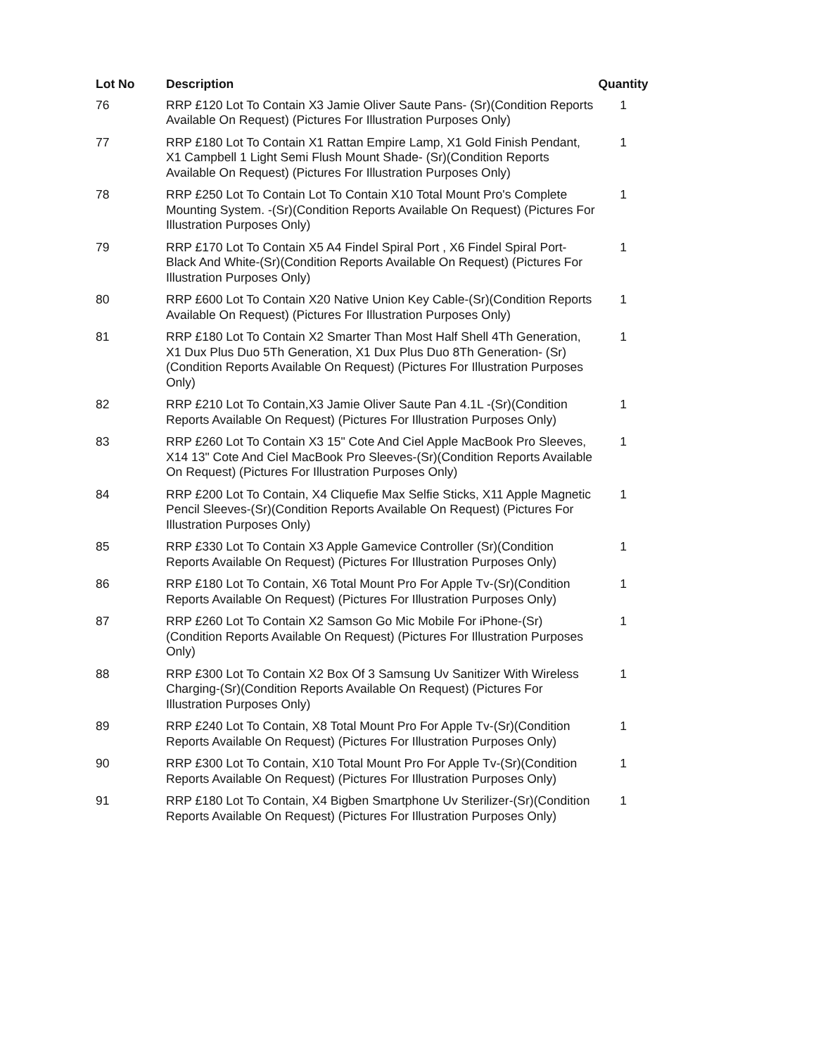| Lot No | Description | Quantity |
| --- | --- | --- |
| 76 | RRP £120 Lot To Contain X3 Jamie Oliver Saute Pans- (Sr)(Condition Reports Available On Request) (Pictures For Illustration Purposes Only) | 1 |
| 77 | RRP £180 Lot To Contain X1 Rattan Empire Lamp, X1 Gold Finish Pendant, X1 Campbell 1 Light Semi Flush Mount Shade- (Sr)(Condition Reports Available On Request) (Pictures For Illustration Purposes Only) | 1 |
| 78 | RRP £250 Lot To Contain Lot To Contain X10 Total Mount Pro's Complete Mounting System. -(Sr)(Condition Reports Available On Request) (Pictures For Illustration Purposes Only) | 1 |
| 79 | RRP £170 Lot To Contain X5 A4 Findel Spiral Port , X6 Findel Spiral Port- Black And White-(Sr)(Condition Reports Available On Request) (Pictures For Illustration Purposes Only) | 1 |
| 80 | RRP £600 Lot To Contain X20 Native Union Key Cable-(Sr)(Condition Reports Available On Request) (Pictures For Illustration Purposes Only) | 1 |
| 81 | RRP £180 Lot To Contain X2 Smarter Than Most Half Shell 4Th Generation, X1 Dux Plus Duo 5Th Generation, X1 Dux Plus Duo 8Th Generation- (Sr)(Condition Reports Available On Request) (Pictures For Illustration Purposes Only) | 1 |
| 82 | RRP £210 Lot To Contain,X3 Jamie Oliver Saute Pan 4.1L -(Sr)(Condition Reports Available On Request) (Pictures For Illustration Purposes Only) | 1 |
| 83 | RRP £260 Lot To Contain X3 15" Cote And Ciel Apple MacBook Pro Sleeves, X14 13" Cote And Ciel MacBook Pro Sleeves-(Sr)(Condition Reports Available On Request) (Pictures For Illustration Purposes Only) | 1 |
| 84 | RRP £200 Lot To Contain, X4 Cliquefie Max Selfie Sticks, X11 Apple Magnetic Pencil Sleeves-(Sr)(Condition Reports Available On Request) (Pictures For Illustration Purposes Only) | 1 |
| 85 | RRP £330 Lot To Contain X3 Apple Gamevice Controller (Sr)(Condition Reports Available On Request) (Pictures For Illustration Purposes Only) | 1 |
| 86 | RRP £180 Lot To Contain, X6 Total Mount Pro For Apple Tv-(Sr)(Condition Reports Available On Request) (Pictures For Illustration Purposes Only) | 1 |
| 87 | RRP £260 Lot To Contain X2 Samson Go Mic Mobile For iPhone-(Sr)(Condition Reports Available On Request) (Pictures For Illustration Purposes Only) | 1 |
| 88 | RRP £300 Lot To Contain X2 Box Of 3 Samsung Uv Sanitizer With Wireless Charging-(Sr)(Condition Reports Available On Request) (Pictures For Illustration Purposes Only) | 1 |
| 89 | RRP £240 Lot To Contain, X8 Total Mount Pro For Apple Tv-(Sr)(Condition Reports Available On Request) (Pictures For Illustration Purposes Only) | 1 |
| 90 | RRP £300 Lot To Contain, X10 Total Mount Pro For Apple Tv-(Sr)(Condition Reports Available On Request) (Pictures For Illustration Purposes Only) | 1 |
| 91 | RRP £180 Lot To Contain, X4 Bigben Smartphone Uv Sterilizer-(Sr)(Condition Reports Available On Request) (Pictures For Illustration Purposes Only) | 1 |